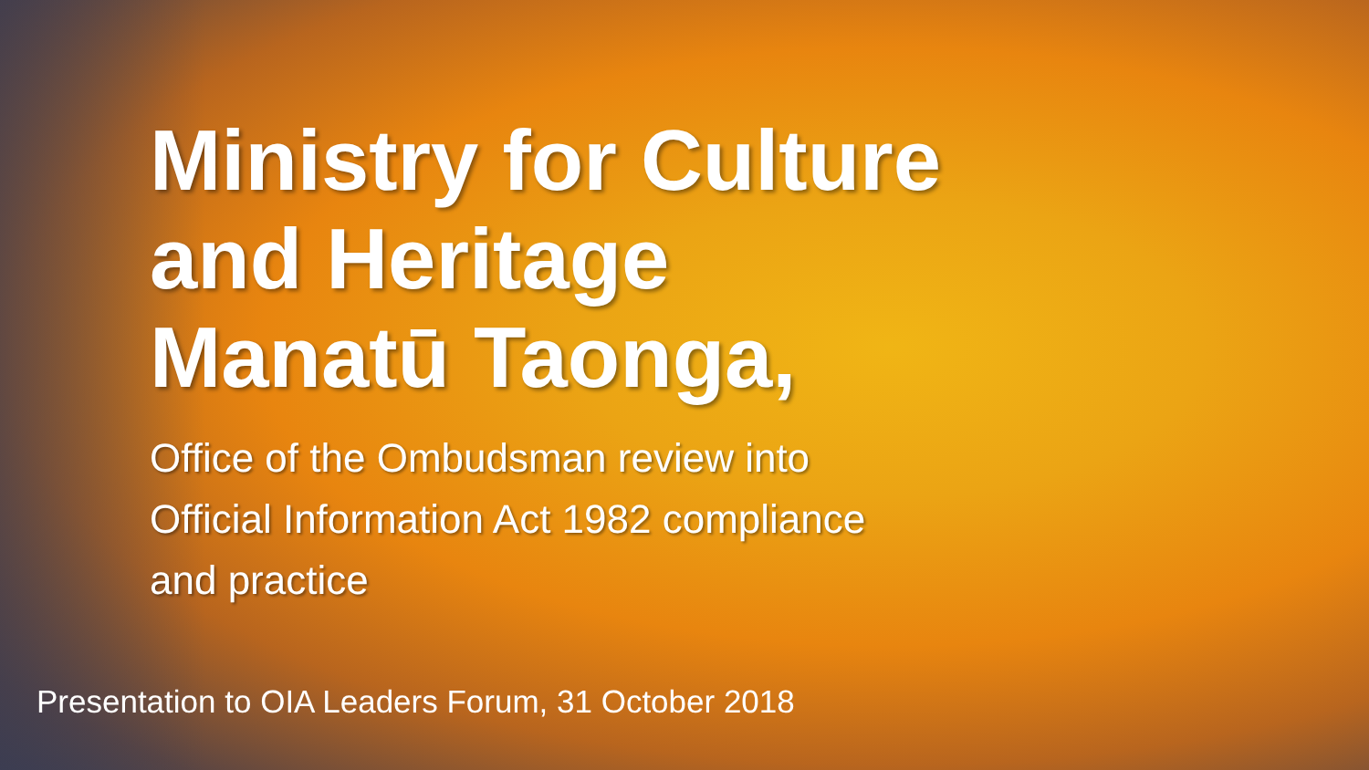Ministry for Culture
and Heritage
Manatū Taonga,
Office of the Ombudsman review into
Official Information Act 1982 compliance
and practice
Presentation to OIA Leaders Forum, 31 October 2018